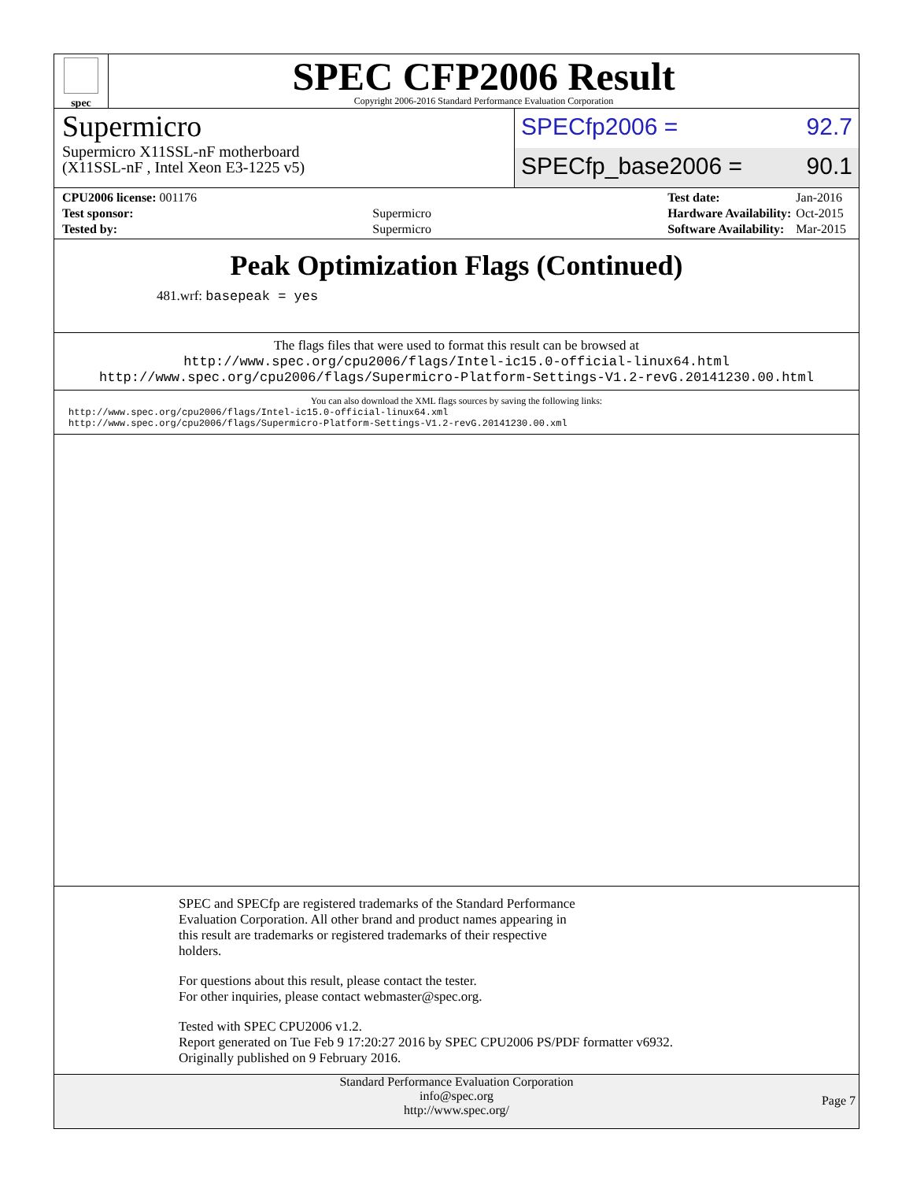spec
SPEC CFP2006 Result
Copyright 2006-2016 Standard Performance Evaluation Corporation
Supermicro
Supermicro X11SSL-nF motherboard
(X11SSL-nF , Intel Xeon E3-1225 v5)
SPECfp2006 = 92.7
SPECfp_base2006 = 90.1
| CPU2006 license: 001176 | |
| Test sponsor: | Supermicro |
| Tested by: | Supermicro |
| Test date: | Jan-2016 |
| Hardware Availability: | Oct-2015 |
| Software Availability: | Mar-2015 |
Peak Optimization Flags (Continued)
481.wrf: basepeak = yes
The flags files that were used to format this result can be browsed at
http://www.spec.org/cpu2006/flags/Intel-ic15.0-official-linux64.html
http://www.spec.org/cpu2006/flags/Supermicro-Platform-Settings-V1.2-revG.20141230.00.html
You can also download the XML flags sources by saving the following links:
http://www.spec.org/cpu2006/flags/Intel-ic15.0-official-linux64.xml
http://www.spec.org/cpu2006/flags/Supermicro-Platform-Settings-V1.2-revG.20141230.00.xml
SPEC and SPECfp are registered trademarks of the Standard Performance
Evaluation Corporation. All other brand and product names appearing in
this result are trademarks or registered trademarks of their respective
holders.
For questions about this result, please contact the tester.
For other inquiries, please contact webmaster@spec.org.
Tested with SPEC CPU2006 v1.2.
Report generated on Tue Feb 9 17:20:27 2016 by SPEC CPU2006 PS/PDF formatter v6932.
Originally published on 9 February 2016.
Standard Performance Evaluation Corporation
info@spec.org
http://www.spec.org/
Page 7